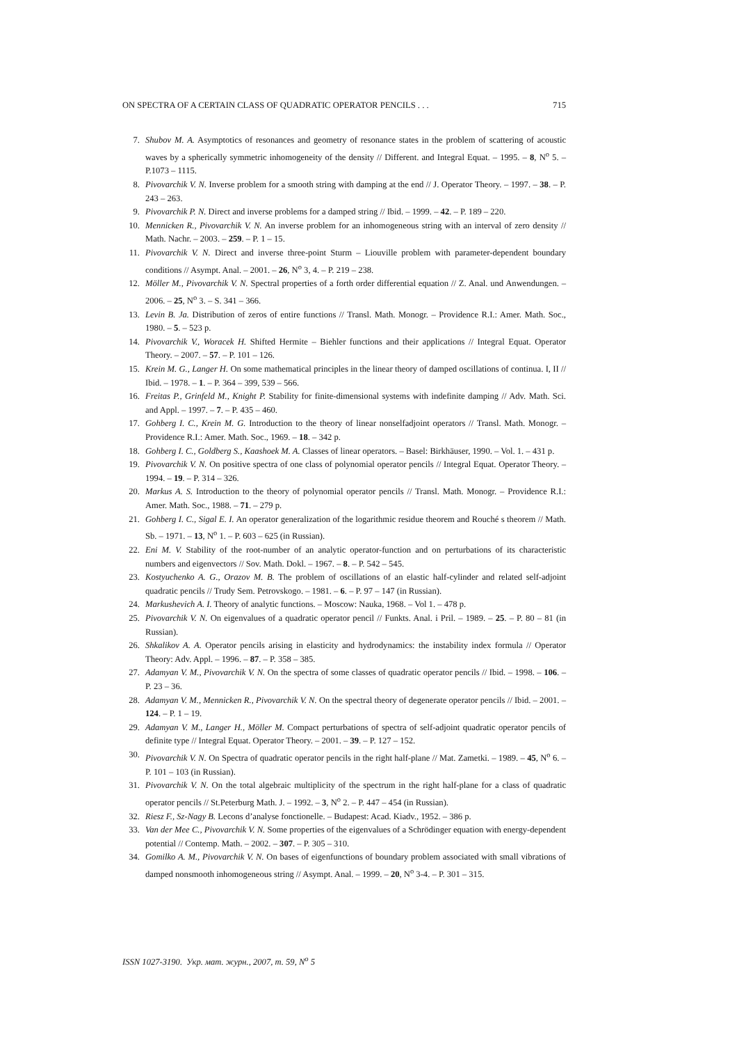ON SPECTRA OF A CERTAIN CLASS OF QUADRATIC OPERATOR PENCILS . . . 715
7. Shubov M. A. Asymptotics of resonances and geometry of resonance states in the problem of scattering of acoustic waves by a spherically symmetric inhomogeneity of the density // Different. and Integral Equat. – 1995. – 8, N<sup>o</sup> 5. – P.1073 – 1115.
8. Pivovarchik V. N. Inverse problem for a smooth string with damping at the end // J. Operator Theory. – 1997. – 38. – P. 243 – 263.
9. Pivovarchik P. N. Direct and inverse problems for a damped string // Ibid. – 1999. – 42. – P. 189 – 220.
10. Mennicken R., Pivovarchik V. N. An inverse problem for an inhomogeneous string with an interval of zero density // Math. Nachr. – 2003. – 259. – P. 1 – 15.
11. Pivovarchik V. N. Direct and inverse three-point Sturm – Liouville problem with parameter-dependent boundary conditions // Asympt. Anal. – 2001. – 26, N<sup>o</sup> 3, 4. – P. 219 – 238.
12. Möller M., Pivovarchik V. N. Spectral properties of a forth order differential equation // Z. Anal. und Anwendungen. – 2006. – 25, N<sup>o</sup> 3. – S. 341 – 366.
13. Levin B. Ja. Distribution of zeros of entire functions // Transl. Math. Monogr. – Providence R.I.: Amer. Math. Soc., 1980. – 5. – 523 p.
14. Pivovarchik V., Woracek H. Shifted Hermite – Biehler functions and their applications // Integral Equat. Operator Theory. – 2007. – 57. – P. 101 – 126.
15. Krein M. G., Langer H. On some mathematical principles in the linear theory of damped oscillations of continua. I, II // Ibid. – 1978. – 1. – P. 364 – 399, 539 – 566.
16. Freitas P., Grinfeld M., Knight P. Stability for finite-dimensional systems with indefinite damping // Adv. Math. Sci. and Appl. – 1997. – 7. – P. 435 – 460.
17. Gohberg I. C., Krein M. G. Introduction to the theory of linear nonselfadjoint operators // Transl. Math. Monogr. – Providence R.I.: Amer. Math. Soc., 1969. – 18. – 342 p.
18. Gohberg I. C., Goldberg S., Kaashoek M. A. Classes of linear operators. – Basel: Birkhäuser, 1990. – Vol. 1. – 431 p.
19. Pivovarchik V. N. On positive spectra of one class of polynomial operator pencils // Integral Equat. Operator Theory. – 1994. – 19. – P. 314 – 326.
20. Markus A. S. Introduction to the theory of polynomial operator pencils // Transl. Math. Monogr. – Providence R.I.: Amer. Math. Soc., 1988. – 71. – 279 p.
21. Gohberg I. C., Sigal E. I. An operator generalization of the logarithmic residue theorem and Rouché s theorem // Math. Sb. – 1971. – 13, N<sup>o</sup> 1. – P. 603 – 625 (in Russian).
22. Eni M. V. Stability of the root-number of an analytic operator-function and on perturbations of its characteristic numbers and eigenvectors // Sov. Math. Dokl. – 1967. – 8. – P. 542 – 545.
23. Kostyuchenko A. G., Orazov M. B. The problem of oscillations of an elastic half-cylinder and related self-adjoint quadratic pencils // Trudy Sem. Petrovskogo. – 1981. – 6. – P. 97 – 147 (in Russian).
24. Markushevich A. I. Theory of analytic functions. – Moscow: Nauka, 1968. – Vol 1. – 478 p.
25. Pivovarchik V. N. On eigenvalues of a quadratic operator pencil // Funkts. Anal. i Pril. – 1989. – 25. – P. 80 – 81 (in Russian).
26. Shkalikov A. A. Operator pencils arising in elasticity and hydrodynamics: the instability index formula // Operator Theory: Adv. Appl. – 1996. – 87. – P. 358 – 385.
27. Adamyan V. M., Pivovarchik V. N. On the spectra of some classes of quadratic operator pencils // Ibid. – 1998. – 106. – P. 23 – 36.
28. Adamyan V. M., Mennicken R., Pivovarchik V. N. On the spectral theory of degenerate operator pencils // Ibid. – 2001. – 124. – P. 1 – 19.
29. Adamyan V. M., Langer H., Möller M. Compact perturbations of spectra of self-adjoint quadratic operator pencils of definite type // Integral Equat. Operator Theory. – 2001. – 39. – P. 127 – 152.
30. Pivovarchik V. N. On Spectra of quadratic operator pencils in the right half-plane // Mat. Zametki. – 1989. – 45, N<sup>o</sup> 6. – P. 101 – 103 (in Russian).
31. Pivovarchik V. N. On the total algebraic multiplicity of the spectrum in the right half-plane for a class of quadratic operator pencils // St.Peterburg Math. J. – 1992. – 3, N<sup>o</sup> 2. – P. 447 – 454 (in Russian).
32. Riesz F., Sz-Nagy B. Lecons d’analyse fonctionelle. – Budapest: Acad. Kiadv., 1952. – 386 p.
33. Van der Mee C., Pivovarchik V. N. Some properties of the eigenvalues of a Schrödinger equation with energy-dependent potential // Contemp. Math. – 2002. – 307. – P. 305 – 310.
34. Gomilko A. M., Pivovarchik V. N. On bases of eigenfunctions of boundary problem associated with small vibrations of damped nonsmooth inhomogeneous string // Asympt. Anal. – 1999. – 20, N<sup>o</sup> 3-4. – P. 301 – 315.
ISSN 1027-3190. Укр. мат. журн., 2007, т. 59, N<sup>o</sup> 5